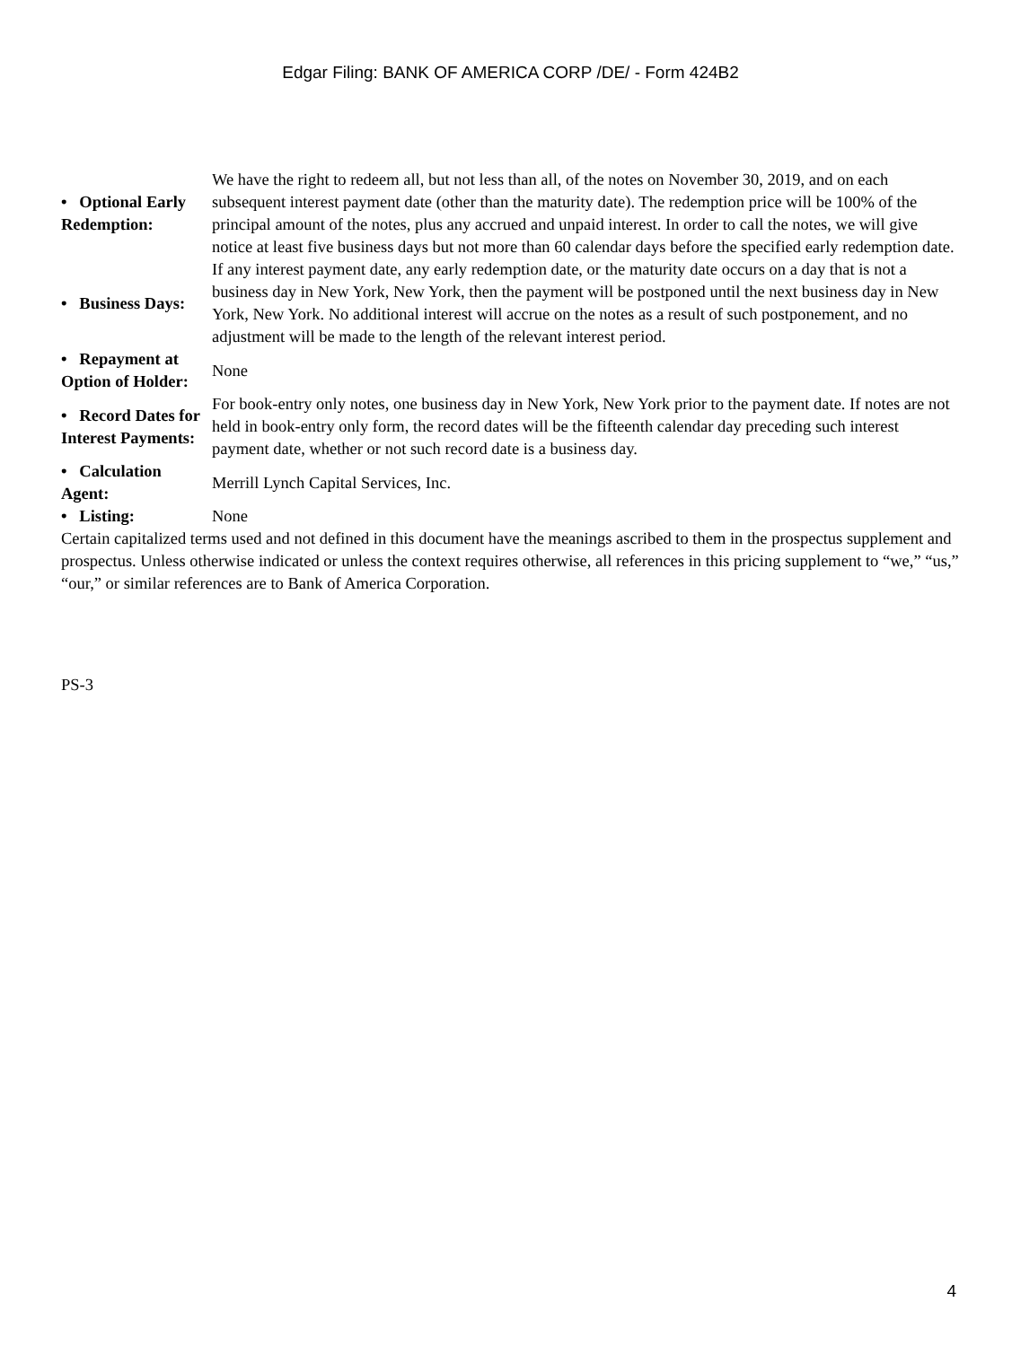Edgar Filing: BANK OF AMERICA CORP /DE/ - Form 424B2
| • Optional Early Redemption: | We have the right to redeem all, but not less than all, of the notes on November 30, 2019, and on each subsequent interest payment date (other than the maturity date). The redemption price will be 100% of the principal amount of the notes, plus any accrued and unpaid interest. In order to call the notes, we will give notice at least five business days but not more than 60 calendar days before the specified early redemption date. |
| • Business Days: | If any interest payment date, any early redemption date, or the maturity date occurs on a day that is not a business day in New York, New York, then the payment will be postponed until the next business day in New York, New York. No additional interest will accrue on the notes as a result of such postponement, and no adjustment will be made to the length of the relevant interest period. |
| • Repayment at Option of Holder: | None |
| • Record Dates for Interest Payments: | For book-entry only notes, one business day in New York, New York prior to the payment date. If notes are not held in book-entry only form, the record dates will be the fifteenth calendar day preceding such interest payment date, whether or not such record date is a business day. |
| • Calculation Agent: | Merrill Lynch Capital Services, Inc. |
| • Listing: | None |
Certain capitalized terms used and not defined in this document have the meanings ascribed to them in the prospectus supplement and prospectus. Unless otherwise indicated or unless the context requires otherwise, all references in this pricing supplement to “we,” “us,” “our,” or similar references are to Bank of America Corporation.
PS-3
4